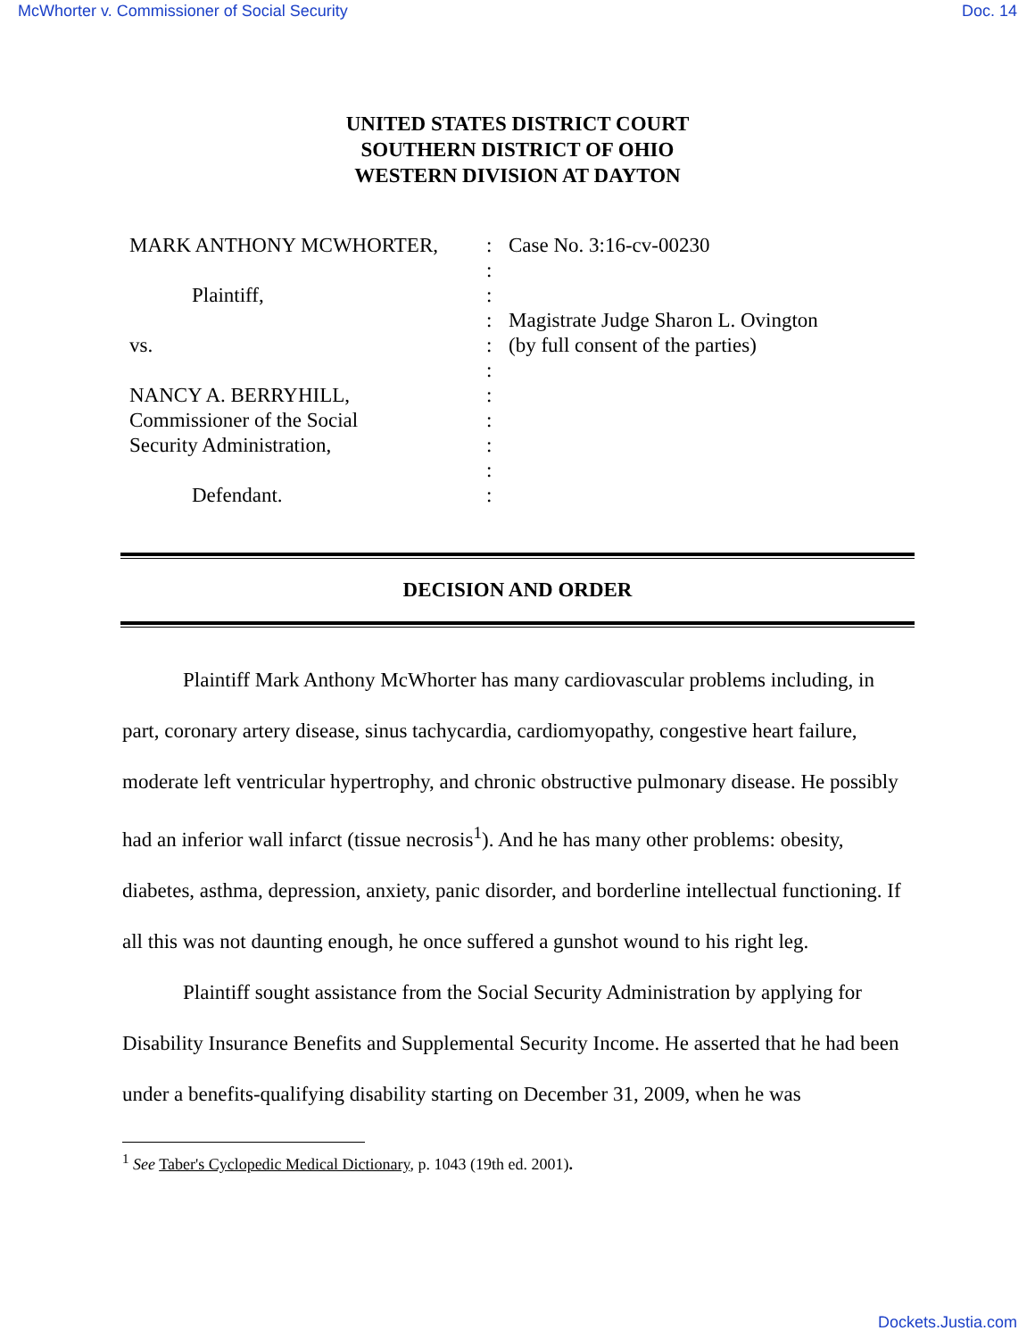McWhorter v. Commissioner of Social Security Doc. 14
UNITED STATES DISTRICT COURT
SOUTHERN DISTRICT OF OHIO
WESTERN DIVISION AT DAYTON
MARK ANTHONY MCWHORTER,
Plaintiff,
vs.
NANCY A. BERRYHILL,
Commissioner of the Social
Security Administration,
Defendant.
:
:
:
:
:
:
:
:
:
:
:
Case No. 3:16-cv-00230
Magistrate Judge Sharon L. Ovington
(by full consent of the parties)
DECISION AND ORDER
Plaintiff Mark Anthony McWhorter has many cardiovascular problems including, in part, coronary artery disease, sinus tachycardia, cardiomyopathy, congestive heart failure, moderate left ventricular hypertrophy, and chronic obstructive pulmonary disease. He possibly had an inferior wall infarct (tissue necrosis<sup>1</sup>). And he has many other problems: obesity, diabetes, asthma, depression, anxiety, panic disorder, and borderline intellectual functioning. If all this was not daunting enough, he once suffered a gunshot wound to his right leg.
Plaintiff sought assistance from the Social Security Administration by applying for Disability Insurance Benefits and Supplemental Security Income. He asserted that he had been under a benefits-qualifying disability starting on December 31, 2009, when he was
<sup>1</sup> See Taber's Cyclopedic Medical Dictionary, p. 1043 (19th ed. 2001).
Dockets.Justia.com